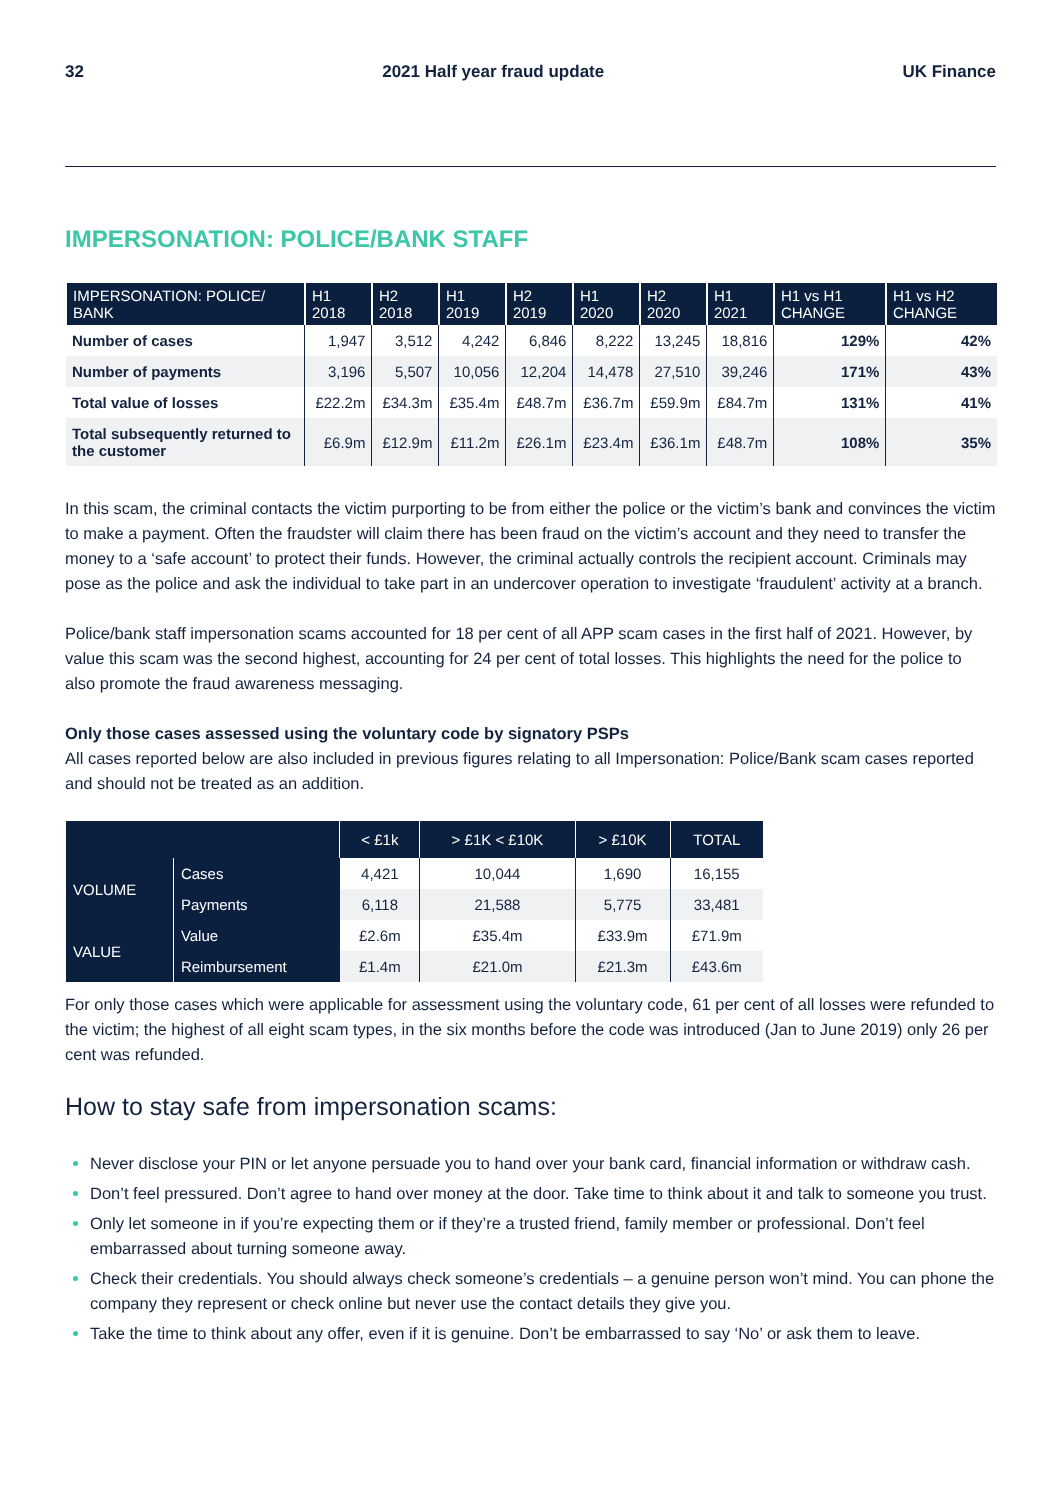32 2021 Half year fraud update UK Finance
IMPERSONATION: POLICE/BANK STAFF
| IMPERSONATION: POLICE/ BANK | H1 2018 | H2 2018 | H1 2019 | H2 2019 | H1 2020 | H2 2020 | H1 2021 | H1 vs H1 CHANGE | H1 vs H2 CHANGE |
| --- | --- | --- | --- | --- | --- | --- | --- | --- | --- |
| Number of cases | 1,947 | 3,512 | 4,242 | 6,846 | 8,222 | 13,245 | 18,816 | 129% | 42% |
| Number of payments | 3,196 | 5,507 | 10,056 | 12,204 | 14,478 | 27,510 | 39,246 | 171% | 43% |
| Total value of losses | £22.2m | £34.3m | £35.4m | £48.7m | £36.7m | £59.9m | £84.7m | 131% | 41% |
| Total subsequently returned to the customer | £6.9m | £12.9m | £11.2m | £26.1m | £23.4m | £36.1m | £48.7m | 108% | 35% |
In this scam, the criminal contacts the victim purporting to be from either the police or the victim’s bank and convinces the victim to make a payment. Often the fraudster will claim there has been fraud on the victim’s account and they need to transfer the money to a ‘safe account’ to protect their funds. However, the criminal actually controls the recipient account. Criminals may pose as the police and ask the individual to take part in an undercover operation to investigate ‘fraudulent’ activity at a branch.
Police/bank staff impersonation scams accounted for 18 per cent of all APP scam cases in the first half of 2021. However, by value this scam was the second highest, accounting for 24 per cent of total losses. This highlights the need for the police to also promote the fraud awareness messaging.
Only those cases assessed using the voluntary code by signatory PSPs
All cases reported below are also included in previous figures relating to all Impersonation: Police/Bank scam cases reported and should not be treated as an addition.
| | | < £1k | > £1K < £10K | > £10K | TOTAL |
| --- | --- | --- | --- | --- | --- |
| VOLUME | Cases | 4,421 | 10,044 | 1,690 | 16,155 |
| | Payments | 6,118 | 21,588 | 5,775 | 33,481 |
| VALUE | Value | £2.6m | £35.4m | £33.9m | £71.9m |
| | Reimbursement | £1.4m | £21.0m | £21.3m | £43.6m |
For only those cases which were applicable for assessment using the voluntary code, 61 per cent of all losses were refunded to the victim; the highest of all eight scam types, in the six months before the code was introduced (Jan to June 2019) only 26 per cent was refunded.
How to stay safe from impersonation scams:
Never disclose your PIN or let anyone persuade you to hand over your bank card, financial information or withdraw cash.
Don’t feel pressured. Don’t agree to hand over money at the door. Take time to think about it and talk to someone you trust.
Only let someone in if you’re expecting them or if they’re a trusted friend, family member or professional. Don’t feel embarrassed about turning someone away.
Check their credentials. You should always check someone’s credentials – a genuine person won’t mind. You can phone the company they represent or check online but never use the contact details they give you.
Take the time to think about any offer, even if it is genuine. Don’t be embarrassed to say ‘No’ or ask them to leave.